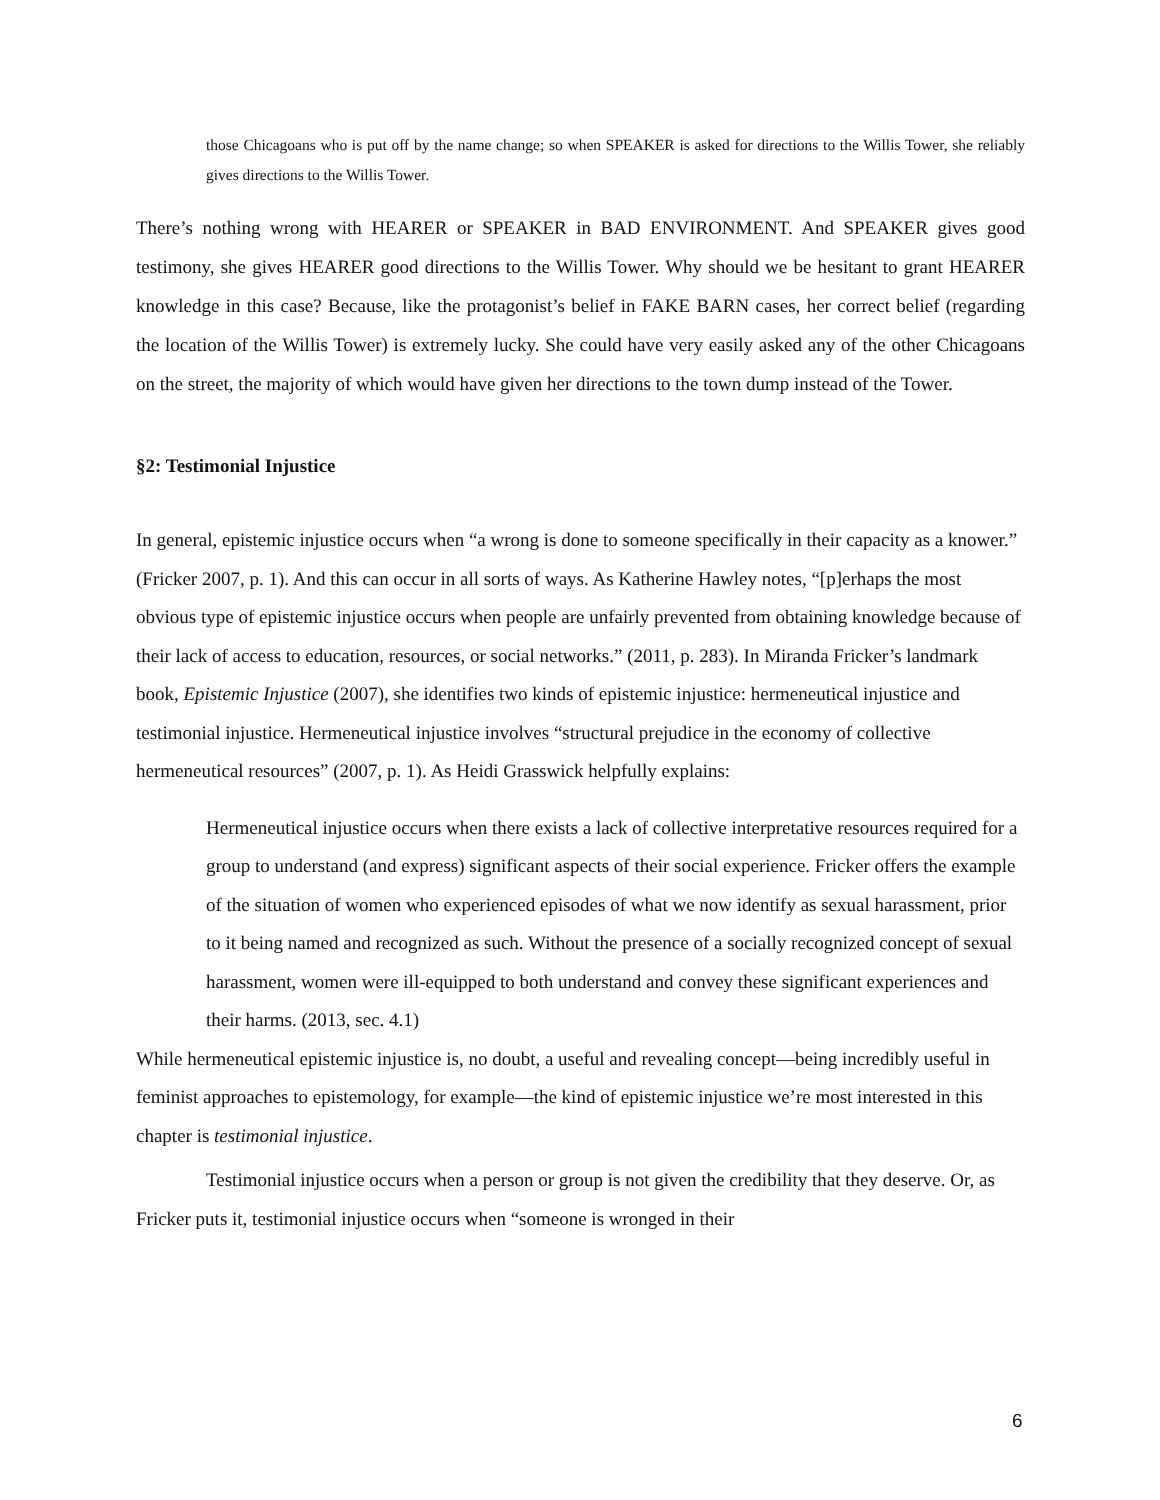those Chicagoans who is put off by the name change; so when SPEAKER is asked for directions to the Willis Tower, she reliably gives directions to the Willis Tower.
There’s nothing wrong with HEARER or SPEAKER in BAD ENVIRONMENT. And SPEAKER gives good testimony, she gives HEARER good directions to the Willis Tower. Why should we be hesitant to grant HEARER knowledge in this case? Because, like the protagonist’s belief in FAKE BARN cases, her correct belief (regarding the location of the Willis Tower) is extremely lucky. She could have very easily asked any of the other Chicagoans on the street, the majority of which would have given her directions to the town dump instead of the Tower.
§2: Testimonial Injustice
In general, epistemic injustice occurs when “a wrong is done to someone specifically in their capacity as a knower.” (Fricker 2007, p. 1). And this can occur in all sorts of ways. As Katherine Hawley notes, “[p]erhaps the most obvious type of epistemic injustice occurs when people are unfairly prevented from obtaining knowledge because of their lack of access to education, resources, or social networks.” (2011, p. 283). In Miranda Fricker’s landmark book, Epistemic Injustice (2007), she identifies two kinds of epistemic injustice: hermeneutical injustice and testimonial injustice. Hermeneutical injustice involves “structural prejudice in the economy of collective hermeneutical resources” (2007, p. 1). As Heidi Grasswick helpfully explains:
Hermeneutical injustice occurs when there exists a lack of collective interpretative resources required for a group to understand (and express) significant aspects of their social experience. Fricker offers the example of the situation of women who experienced episodes of what we now identify as sexual harassment, prior to it being named and recognized as such. Without the presence of a socially recognized concept of sexual harassment, women were ill-equipped to both understand and convey these significant experiences and their harms. (2013, sec. 4.1)
While hermeneutical epistemic injustice is, no doubt, a useful and revealing concept—being incredibly useful in feminist approaches to epistemology, for example—the kind of epistemic injustice we’re most interested in this chapter is testimonial injustice.
Testimonial injustice occurs when a person or group is not given the credibility that they deserve. Or, as Fricker puts it, testimonial injustice occurs when “someone is wronged in their
6